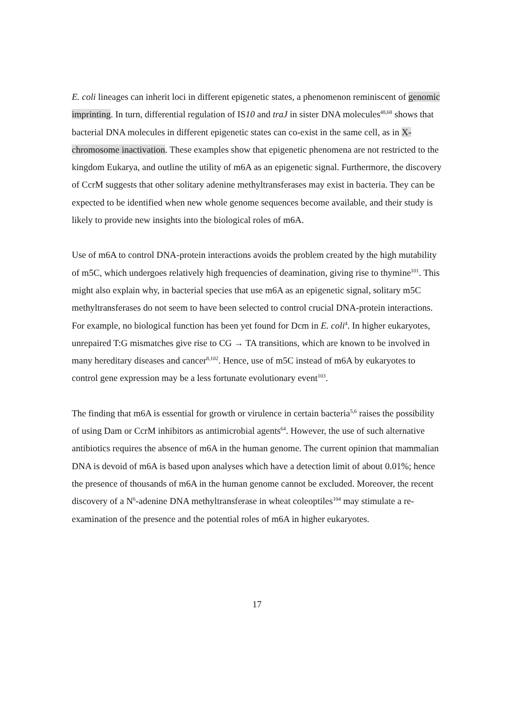E. coli lineages can inherit loci in different epigenetic states, a phenomenon reminiscent of genomic imprinting. In turn, differential regulation of IS10 and traJ in sister DNA molecules<sup>48,68</sup> shows that bacterial DNA molecules in different epigenetic states can co-exist in the same cell, as in X-chromosome inactivation. These examples show that epigenetic phenomena are not restricted to the kingdom Eukarya, and outline the utility of m6A as an epigenetic signal. Furthermore, the discovery of CcrM suggests that other solitary adenine methyltransferases may exist in bacteria. They can be expected to be identified when new whole genome sequences become available, and their study is likely to provide new insights into the biological roles of m6A.
Use of m6A to control DNA-protein interactions avoids the problem created by the high mutability of m5C, which undergoes relatively high frequencies of deamination, giving rise to thymine<sup>101</sup>. This might also explain why, in bacterial species that use m6A as an epigenetic signal, solitary m5C methyltransferases do not seem to have been selected to control crucial DNA-protein interactions. For example, no biological function has been yet found for Dcm in E. coli<sup>4</sup>. In higher eukaryotes, unrepaired T:G mismatches give rise to CG → TA transitions, which are known to be involved in many hereditary diseases and cancer<sup>8,102</sup>. Hence, use of m5C instead of m6A by eukaryotes to control gene expression may be a less fortunate evolutionary event<sup>103</sup>.
The finding that m6A is essential for growth or virulence in certain bacteria<sup>5,6</sup> raises the possibility of using Dam or CcrM inhibitors as antimicrobial agents<sup>64</sup>. However, the use of such alternative antibiotics requires the absence of m6A in the human genome. The current opinion that mammalian DNA is devoid of m6A is based upon analyses which have a detection limit of about 0.01%; hence the presence of thousands of m6A in the human genome cannot be excluded. Moreover, the recent discovery of a N<sup>6</sup>-adenine DNA methyltransferase in wheat coleoptiles<sup>104</sup> may stimulate a re-examination of the presence and the potential roles of m6A in higher eukaryotes.
17